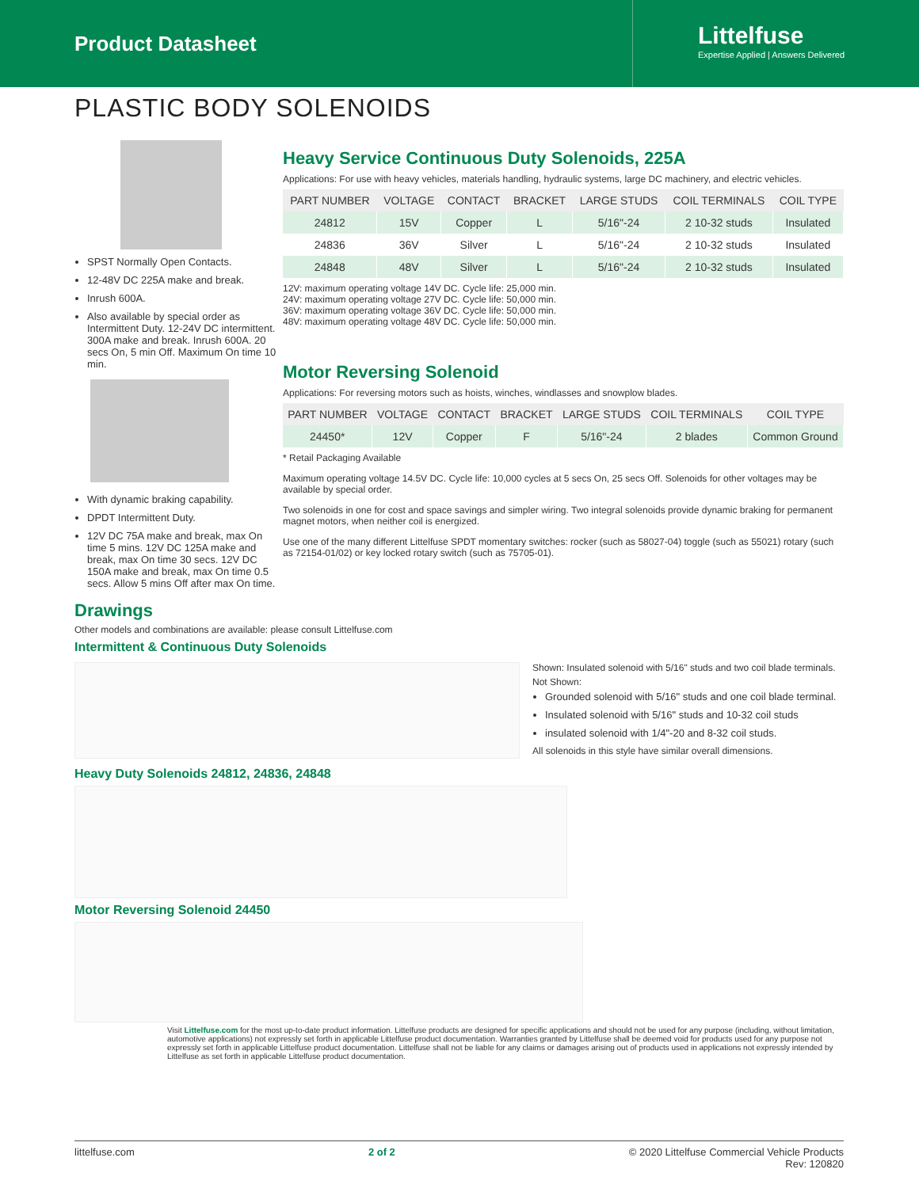Product Datasheet
Littelfuse
Expertise Applied | Answers Delivered
PLASTIC BODY SOLENOIDS
SPST Normally Open Contacts.
12-48V DC 225A make and break.
Inrush 600A.
Also available by special order as Intermittent Duty. 12-24V DC intermittent. 300A make and break. Inrush 600A. 20 secs On, 5 min Off. Maximum On time 10 min.
With dynamic braking capability.
DPDT Intermittent Duty.
12V DC 75A make and break, max On time 5 mins. 12V DC 125A make and break, max On time 30 secs. 12V DC 150A make and break, max On time 0.5 secs. Allow 5 mins Off after max On time.
Heavy Service Continuous Duty Solenoids, 225A
Applications: For use with heavy vehicles, materials handling, hydraulic systems, large DC machinery, and electric vehicles.
| PART NUMBER | VOLTAGE | CONTACT | BRACKET | LARGE STUDS | COIL TERMINALS | COIL TYPE |
| --- | --- | --- | --- | --- | --- | --- |
| 24812 | 15V | Copper | L | 5/16"-24 | 2 10-32 studs | Insulated |
| 24836 | 36V | Silver | L | 5/16"-24 | 2 10-32 studs | Insulated |
| 24848 | 48V | Silver | L | 5/16"-24 | 2 10-32 studs | Insulated |
12V: maximum operating voltage 14V DC. Cycle life: 25,000 min.
24V: maximum operating voltage 27V DC. Cycle life: 50,000 min.
36V: maximum operating voltage 36V DC. Cycle life: 50,000 min.
48V: maximum operating voltage 48V DC. Cycle life: 50,000 min.
Motor Reversing Solenoid
Applications: For reversing motors such as hoists, winches, windlasses and snowplow blades.
| PART NUMBER | VOLTAGE | CONTACT | BRACKET | LARGE STUDS | COIL TERMINALS | COIL TYPE |
| --- | --- | --- | --- | --- | --- | --- |
| 24450* | 12V | Copper | F | 5/16"-24 | 2 blades | Common Ground |
* Retail Packaging Available
Maximum operating voltage 14.5V DC. Cycle life: 10,000 cycles at 5 secs On, 25 secs Off. Solenoids for other voltages may be available by special order.
Two solenoids in one for cost and space savings and simpler wiring. Two integral solenoids provide dynamic braking for permanent magnet motors, when neither coil is energized.
Use one of the many different Littelfuse SPDT momentary switches: rocker (such as 58027-04) toggle (such as 55021) rotary (such as 72154-01/02) or key locked rotary switch (such as 75705-01).
Drawings
Other models and combinations are available: please consult Littelfuse.com
Intermittent & Continuous Duty Solenoids
Shown: Insulated solenoid with 5/16" studs and two coil blade terminals.
Not Shown:
Grounded solenoid with 5/16" studs and one coil blade terminal.
Insulated solenoid with 5/16" studs and 10-32 coil studs
insulated solenoid with 1/4"-20 and 8-32 coil studs.
All solenoids in this style have similar overall dimensions.
Heavy Duty Solenoids 24812, 24836, 24848
Motor Reversing Solenoid 24450
Visit Littelfuse.com for the most up-to-date product information. Littelfuse products are designed for specific applications and should not be used for any purpose (including, without limitation, automotive applications) not expressly set forth in applicable Littelfuse product documentation. Warranties granted by Littelfuse shall be deemed void for products used for any purpose not expressly set forth in applicable Littelfuse product documentation. Littelfuse shall not be liable for any claims or damages arising out of products used in applications not expressly intended by Littelfuse as set forth in applicable Littelfuse product documentation.
littelfuse.com 2 of 2 © 2020 Littelfuse Commercial Vehicle Products
Rev: 120820